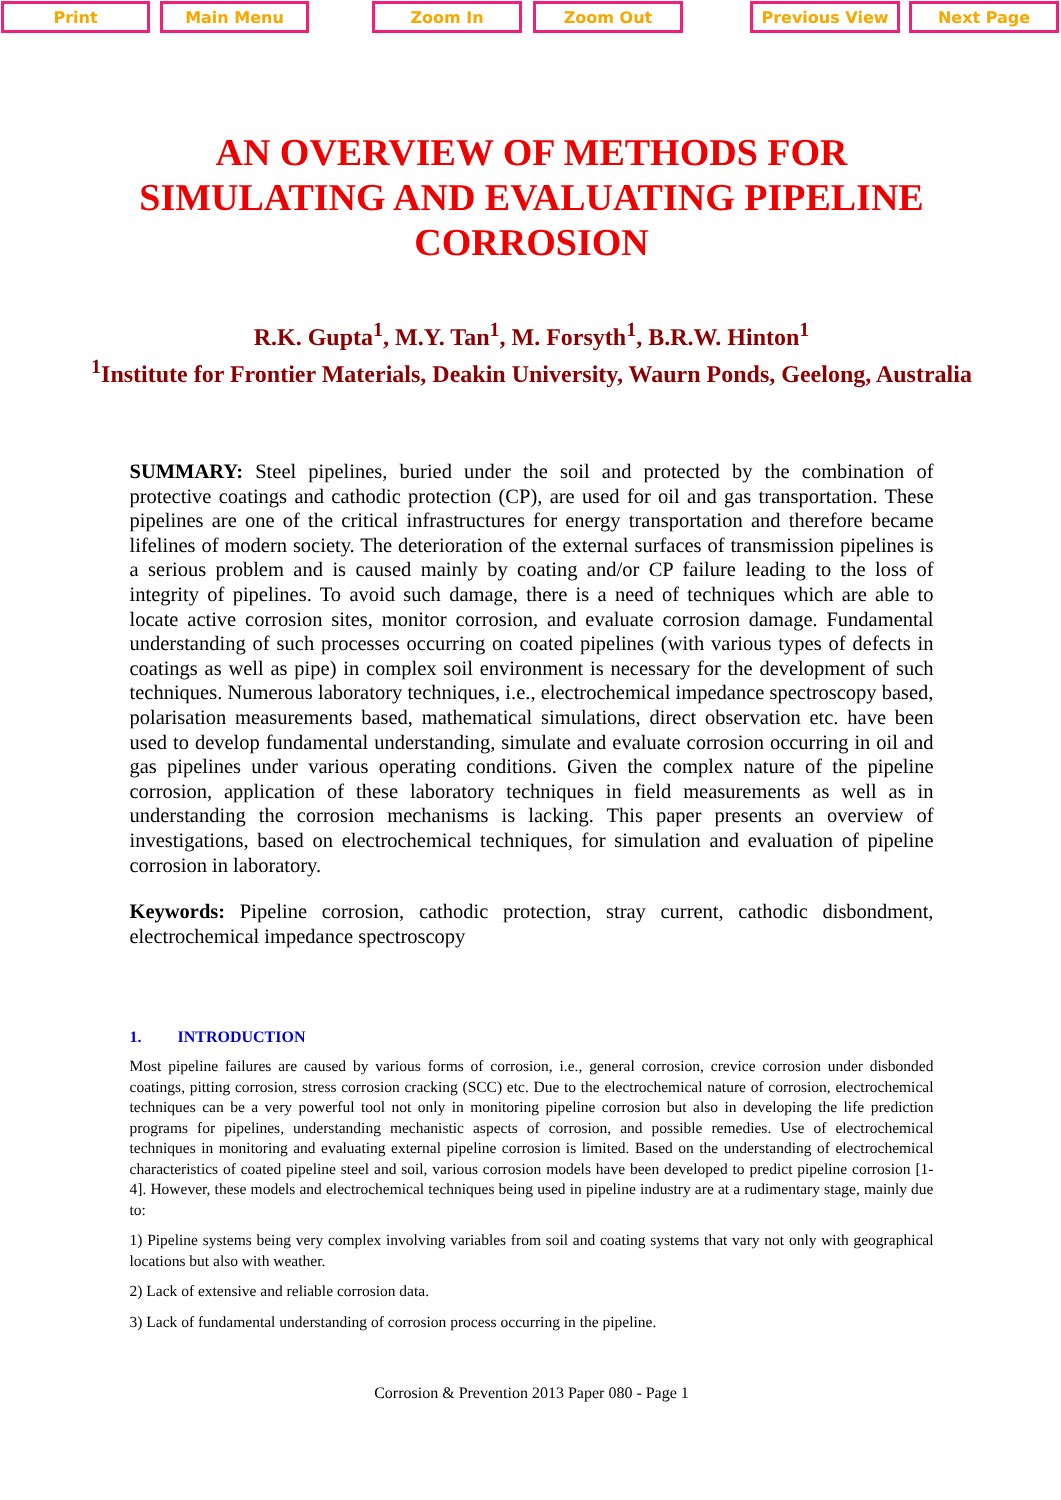Print Main Menu Zoom In Zoom Out Previous View Next Page
AN OVERVIEW OF METHODS FOR SIMULATING AND EVALUATING PIPELINE CORROSION
R.K. Gupta<sup>1</sup>, M.Y. Tan<sup>1</sup>, M. Forsyth<sup>1</sup>, B.R.W. Hinton<sup>1</sup>
<sup>1</sup> Institute for Frontier Materials, Deakin University, Waurn Ponds, Geelong, Australia
SUMMARY: Steel pipelines, buried under the soil and protected by the combination of protective coatings and cathodic protection (CP), are used for oil and gas transportation. These pipelines are one of the critical infrastructures for energy transportation and therefore became lifelines of modern society. The deterioration of the external surfaces of transmission pipelines is a serious problem and is caused mainly by coating and/or CP failure leading to the loss of integrity of pipelines. To avoid such damage, there is a need of techniques which are able to locate active corrosion sites, monitor corrosion, and evaluate corrosion damage. Fundamental understanding of such processes occurring on coated pipelines (with various types of defects in coatings as well as pipe) in complex soil environment is necessary for the development of such techniques. Numerous laboratory techniques, i.e., electrochemical impedance spectroscopy based, polarisation measurements based, mathematical simulations, direct observation etc. have been used to develop fundamental understanding, simulate and evaluate corrosion occurring in oil and gas pipelines under various operating conditions. Given the complex nature of the pipeline corrosion, application of these laboratory techniques in field measurements as well as in understanding the corrosion mechanisms is lacking. This paper presents an overview of investigations, based on electrochemical techniques, for simulation and evaluation of pipeline corrosion in laboratory.
Keywords: Pipeline corrosion, cathodic protection, stray current, cathodic disbondment, electrochemical impedance spectroscopy
1. INTRODUCTION
Most pipeline failures are caused by various forms of corrosion, i.e., general corrosion, crevice corrosion under disbonded coatings, pitting corrosion, stress corrosion cracking (SCC) etc. Due to the electrochemical nature of corrosion, electrochemical techniques can be a very powerful tool not only in monitoring pipeline corrosion but also in developing the life prediction programs for pipelines, understanding mechanistic aspects of corrosion, and possible remedies. Use of electrochemical techniques in monitoring and evaluating external pipeline corrosion is limited. Based on the understanding of electrochemical characteristics of coated pipeline steel and soil, various corrosion models have been developed to predict pipeline corrosion [1-4]. However, these models and electrochemical techniques being used in pipeline industry are at a rudimentary stage, mainly due to:
1) Pipeline systems being very complex involving variables from soil and coating systems that vary not only with geographical locations but also with weather.
2) Lack of extensive and reliable corrosion data.
3) Lack of fundamental understanding of corrosion process occurring in the pipeline.
Corrosion & Prevention 2013 Paper 080 - Page 1